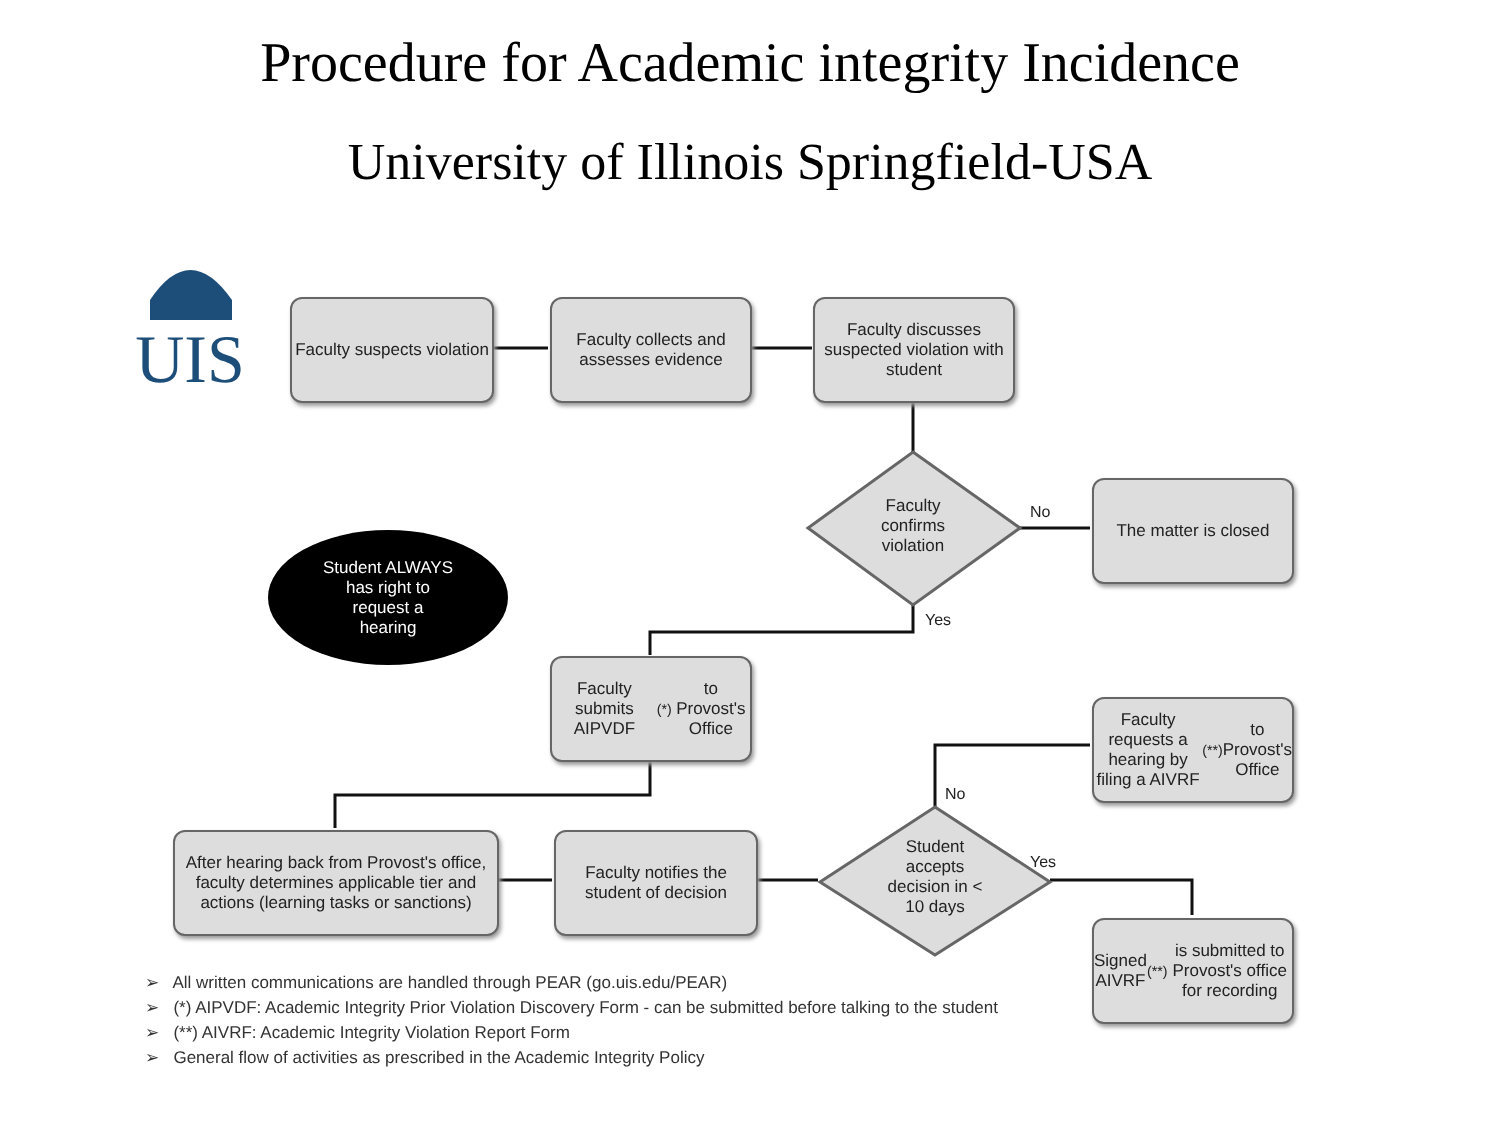Procedure for Academic integrity Incidence
University of Illinois Springfield-USA
UIS
Faculty suspects violation
Faculty collects and assesses evidence
Faculty discusses suspected violation with student
Faculty confirms violation
No
The matter is closed
Student ALWAYS
has right to
request a
hearing
Yes
Faculty submits AIPVDF<sup>(*)</sup> to Provost's Office
Faculty requests a hearing by filing a AIVRF<sup>(**)</sup> to Provost's Office
No
After hearing back from Provost's office, faculty determines applicable tier and actions (learning tasks or sanctions)
Faculty notifies the student of decision
Student accepts decision in < 10 days
Yes
Signed AIVRF<sup>(**)</sup> is submitted to Provost's office for recording
➢ All written communications are handled through PEAR (go.uis.edu/PEAR)
➢ (*) AIPVDF: Academic Integrity Prior Violation Discovery Form - can be submitted before talking to the student
➢ (**) AIVRF: Academic Integrity Violation Report Form
➢ General flow of activities as prescribed in the Academic Integrity Policy